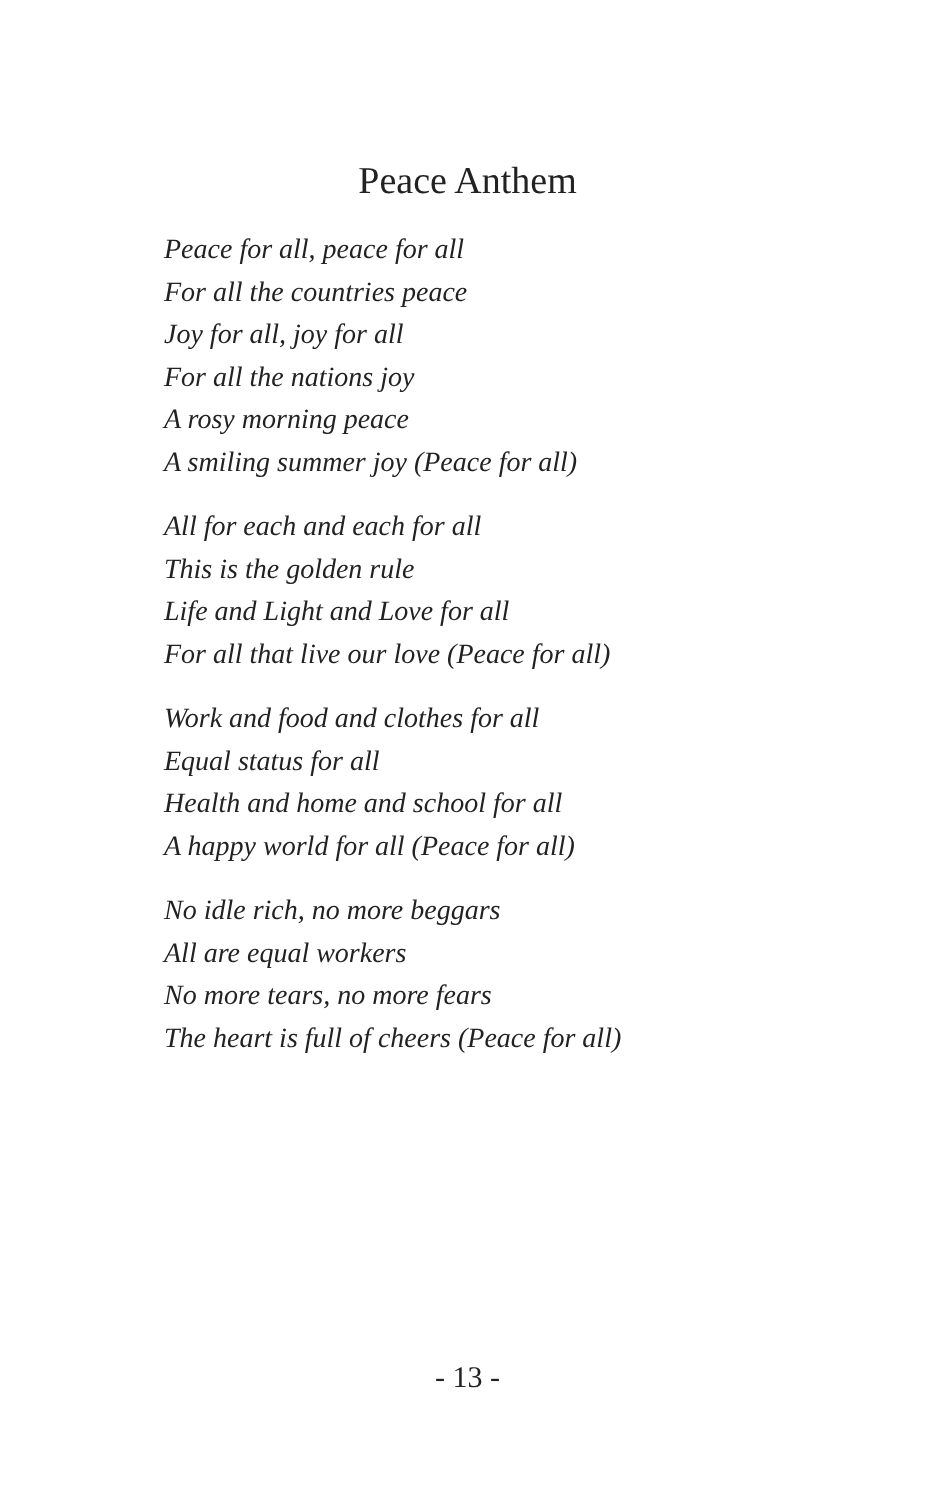Peace Anthem
Peace for all, peace for all
For all the countries peace
Joy for all, joy for all
For all the nations joy
A rosy morning peace
A smiling summer joy (Peace for all)
All for each and each for all
This is the golden rule
Life and Light and Love for all
For all that live our love (Peace for all)
Work and food and clothes for all
Equal status for all
Health and home and school for all
A happy world for all (Peace for all)
No idle rich, no more beggars
All are equal workers
No more tears, no more fears
The heart is full of cheers (Peace for all)
- 13 -